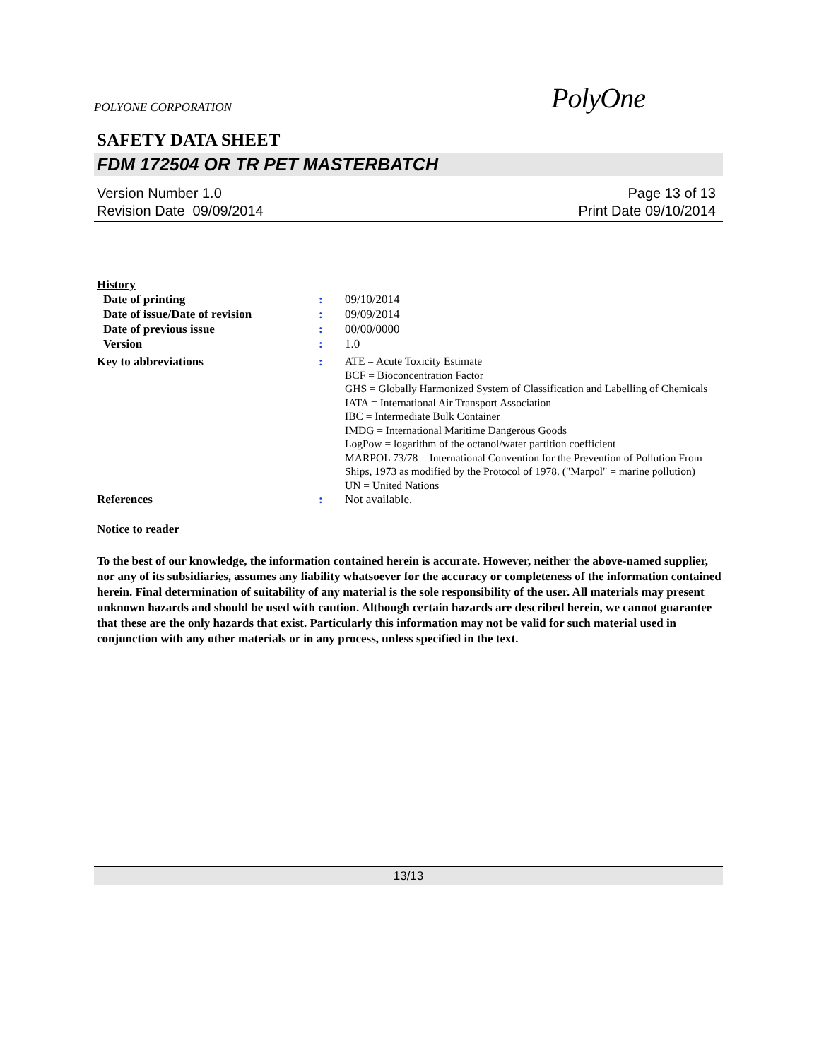POLYONE CORPORATION PolyOne
SAFETY DATA SHEET
FDM 172504 OR TR PET MASTERBATCH
Version Number 1.0
Revision Date 09/09/2014
Page 13 of 13
Print Date 09/10/2014
| History | | |
| Date of printing | : | 09/10/2014 |
| Date of issue/Date of revision | : | 09/09/2014 |
| Date of previous issue | : | 00/00/0000 |
| Version | : | 1.0 |
| Key to abbreviations | : | ATE = Acute Toxicity Estimate BCF = Bioconcentration Factor GHS = Globally Harmonized System of Classification and Labelling of Chemicals IATA = International Air Transport Association IBC = Intermediate Bulk Container IMDG = International Maritime Dangerous Goods LogPow = logarithm of the octanol/water partition coefficient MARPOL 73/78 = International Convention for the Prevention of Pollution From Ships, 1973 as modified by the Protocol of 1978. ("Marpol" = marine pollution) UN = United Nations |
| References | : | Not available. |
Notice to reader
To the best of our knowledge, the information contained herein is accurate. However, neither the above-named supplier, nor any of its subsidiaries, assumes any liability whatsoever for the accuracy or completeness of the information contained herein. Final determination of suitability of any material is the sole responsibility of the user. All materials may present unknown hazards and should be used with caution. Although certain hazards are described herein, we cannot guarantee that these are the only hazards that exist. Particularly this information may not be valid for such material used in conjunction with any other materials or in any process, unless specified in the text.
13/13